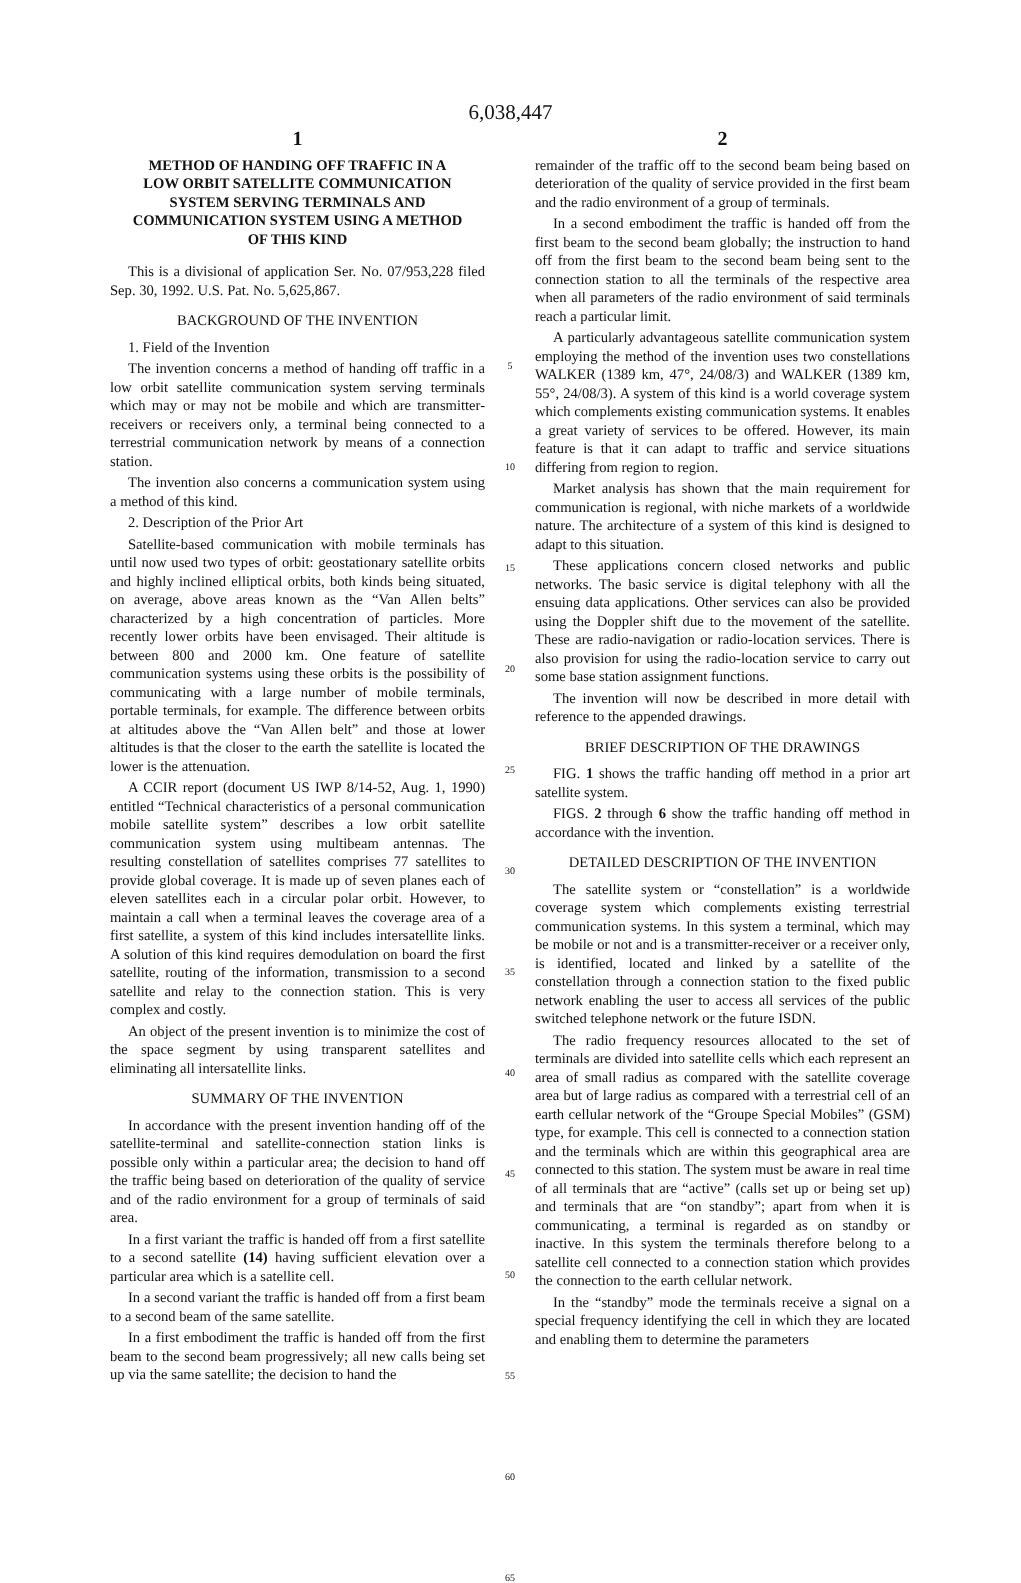6,038,447
1
METHOD OF HANDING OFF TRAFFIC IN A LOW ORBIT SATELLITE COMMUNICATION SYSTEM SERVING TERMINALS AND COMMUNICATION SYSTEM USING A METHOD OF THIS KIND
This is a divisional of application Ser. No. 07/953,228 filed Sep. 30, 1992. U.S. Pat. No. 5,625,867.
BACKGROUND OF THE INVENTION
1. Field of the Invention
The invention concerns a method of handing off traffic in a low orbit satellite communication system serving terminals which may or may not be mobile and which are transmitter-receivers or receivers only, a terminal being connected to a terrestrial communication network by means of a connection station.
The invention also concerns a communication system using a method of this kind.
2. Description of the Prior Art
Satellite-based communication with mobile terminals has until now used two types of orbit: geostationary satellite orbits and highly inclined elliptical orbits, both kinds being situated, on average, above areas known as the “Van Allen belts” characterized by a high concentration of particles. More recently lower orbits have been envisaged. Their altitude is between 800 and 2000 km. One feature of satellite communication systems using these orbits is the possibility of communicating with a large number of mobile terminals, portable terminals, for example. The difference between orbits at altitudes above the “Van Allen belt” and those at lower altitudes is that the closer to the earth the satellite is located the lower is the attenuation.
A CCIR report (document US IWP 8/14-52, Aug. 1, 1990) entitled “Technical characteristics of a personal communication mobile satellite system” describes a low orbit satellite communication system using multibeam antennas. The resulting constellation of satellites comprises 77 satellites to provide global coverage. It is made up of seven planes each of eleven satellites each in a circular polar orbit. However, to maintain a call when a terminal leaves the coverage area of a first satellite, a system of this kind includes intersatellite links. A solution of this kind requires demodulation on board the first satellite, routing of the information, transmission to a second satellite and relay to the connection station. This is very complex and costly.
An object of the present invention is to minimize the cost of the space segment by using transparent satellites and eliminating all intersatellite links.
SUMMARY OF THE INVENTION
In accordance with the present invention handing off of the satellite-terminal and satellite-connection station links is possible only within a particular area; the decision to hand off the traffic being based on deterioration of the quality of service and of the radio environment for a group of terminals of said area.
In a first variant the traffic is handed off from a first satellite to a second satellite (14) having sufficient elevation over a particular area which is a satellite cell.
In a second variant the traffic is handed off from a first beam to a second beam of the same satellite.
In a first embodiment the traffic is handed off from the first beam to the second beam progressively; all new calls being set up via the same satellite; the decision to hand the
5
10
15
20
25
30
35
40
45
50
55
60
65
2
remainder of the traffic off to the second beam being based on deterioration of the quality of service provided in the first beam and the radio environment of a group of terminals.
In a second embodiment the traffic is handed off from the first beam to the second beam globally; the instruction to hand off from the first beam to the second beam being sent to the connection station to all the terminals of the respective area when all parameters of the radio environment of said terminals reach a particular limit.
A particularly advantageous satellite communication system employing the method of the invention uses two constellations WALKER (1389 km, 47°, 24/08/3) and WALKER (1389 km, 55°, 24/08/3). A system of this kind is a world coverage system which complements existing communication systems. It enables a great variety of services to be offered. However, its main feature is that it can adapt to traffic and service situations differing from region to region.
Market analysis has shown that the main requirement for communication is regional, with niche markets of a worldwide nature. The architecture of a system of this kind is designed to adapt to this situation.
These applications concern closed networks and public networks. The basic service is digital telephony with all the ensuing data applications. Other services can also be provided using the Doppler shift due to the movement of the satellite. These are radio-navigation or radio-location services. There is also provision for using the radio-location service to carry out some base station assignment functions.
The invention will now be described in more detail with reference to the appended drawings.
BRIEF DESCRIPTION OF THE DRAWINGS
FIG. 1 shows the traffic handing off method in a prior art satellite system.
FIGS. 2 through 6 show the traffic handing off method in accordance with the invention.
DETAILED DESCRIPTION OF THE INVENTION
The satellite system or “constellation” is a worldwide coverage system which complements existing terrestrial communication systems. In this system a terminal, which may be mobile or not and is a transmitter-receiver or a receiver only, is identified, located and linked by a satellite of the constellation through a connection station to the fixed public network enabling the user to access all services of the public switched telephone network or the future ISDN.
The radio frequency resources allocated to the set of terminals are divided into satellite cells which each represent an area of small radius as compared with the satellite coverage area but of large radius as compared with a terrestrial cell of an earth cellular network of the “Groupe Special Mobiles” (GSM) type, for example. This cell is connected to a connection station and the terminals which are within this geographical area are connected to this station. The system must be aware in real time of all terminals that are “active” (calls set up or being set up) and terminals that are “on standby”; apart from when it is communicating, a terminal is regarded as on standby or inactive. In this system the terminals therefore belong to a satellite cell connected to a connection station which provides the connection to the earth cellular network.
In the “standby” mode the terminals receive a signal on a special frequency identifying the cell in which they are located and enabling them to determine the parameters